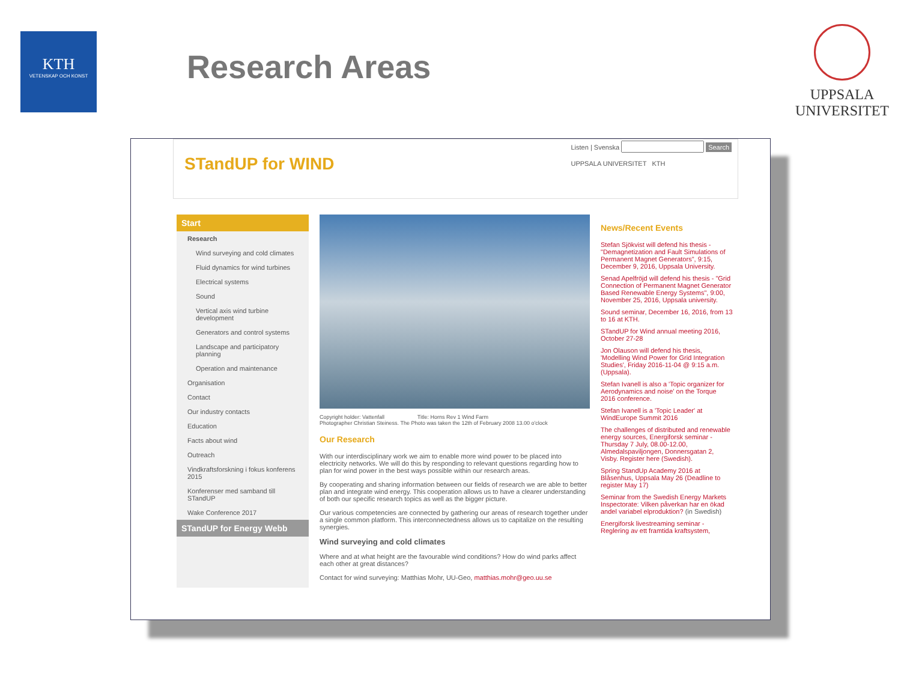KTH
VETENSKAP OCH KONST
Research Areas
UPPSALA
UNIVERSITET
STandUP for WIND
Listen | Svenska Search
UPPSALA UNIVERSITET KTH
Start
Research
Wind surveying and cold climates
Fluid dynamics for wind turbines
Electrical systems
Sound
Vertical axis wind turbine development
Generators and control systems
Landscape and participatory planning
Operation and maintenance
Organisation
Contact
Our industry contacts
Education
Facts about wind
Outreach
Vindkraftsforskning i fokus konferens 2015
Konferenser med samband till STandUP
Wake Conference 2017
STandUP for Energy Webb
Copyright holder: Vattenfall Title: Horns Rev 1 Wind Farm
Photographer Christian Steiness. The Photo was taken the 12th of February 2008 13.00 o'clock
Our Research
With our interdisciplinary work we aim to enable more wind power to be placed into electricity networks. We will do this by responding to relevant questions regarding how to plan for wind power in the best ways possible within our research areas.
By cooperating and sharing information between our fields of research we are able to better plan and integrate wind energy. This cooperation allows us to have a clearer understanding of both our specific research topics as well as the bigger picture.
Our various competencies are connected by gathering our areas of research together under a single common platform. This interconnectedness allows us to capitalize on the resulting synergies.
Wind surveying and cold climates
Where and at what height are the favourable wind conditions? How do wind parks affect each other at great distances?
Contact for wind surveying: Matthias Mohr, UU-Geo, matthias.mohr@geo.uu.se
News/Recent Events
Stefan Sjökvist will defend his thesis - "Demagnetization and Fault Simulations of Permanent Magnet Generators", 9:15, December 9, 2016, Uppsala University.
Senad Apelfröjd will defend his thesis - "Grid Connection of Permanent Magnet Generator Based Renewable Energy Systems", 9:00, November 25, 2016, Uppsala university.
Sound seminar, December 16, 2016, from 13 to 16 at KTH.
STandUP for Wind annual meeting 2016, October 27-28
Jon Olauson will defend his thesis, 'Modelling Wind Power for Grid Integration Studies', Friday 2016-11-04 @ 9:15 a.m. (Uppsala).
Stefan Ivanell is also a 'Topic organizer for Aerodynamics and noise' on the Torque 2016 conference.
Stefan Ivanell is a 'Topic Leader' at WindEurope Summit 2016
The challenges of distributed and renewable energy sources, Energiforsk seminar - Thursday 7 July, 08.00-12.00, Almedalspaviljongen, Donnersgatan 2, Visby. Register here (Swedish).
Spring StandUp Academy 2016 at Blåsenhus, Uppsala May 26 (Deadline to register May 17)
Seminar from the Swedish Energy Markets Inspectorate: Vilken påverkan har en ökad andel variabel elproduktion? (in Swedish)
Energiforsk livestreaming seminar - Reglering av ett framtida kraftsystem,